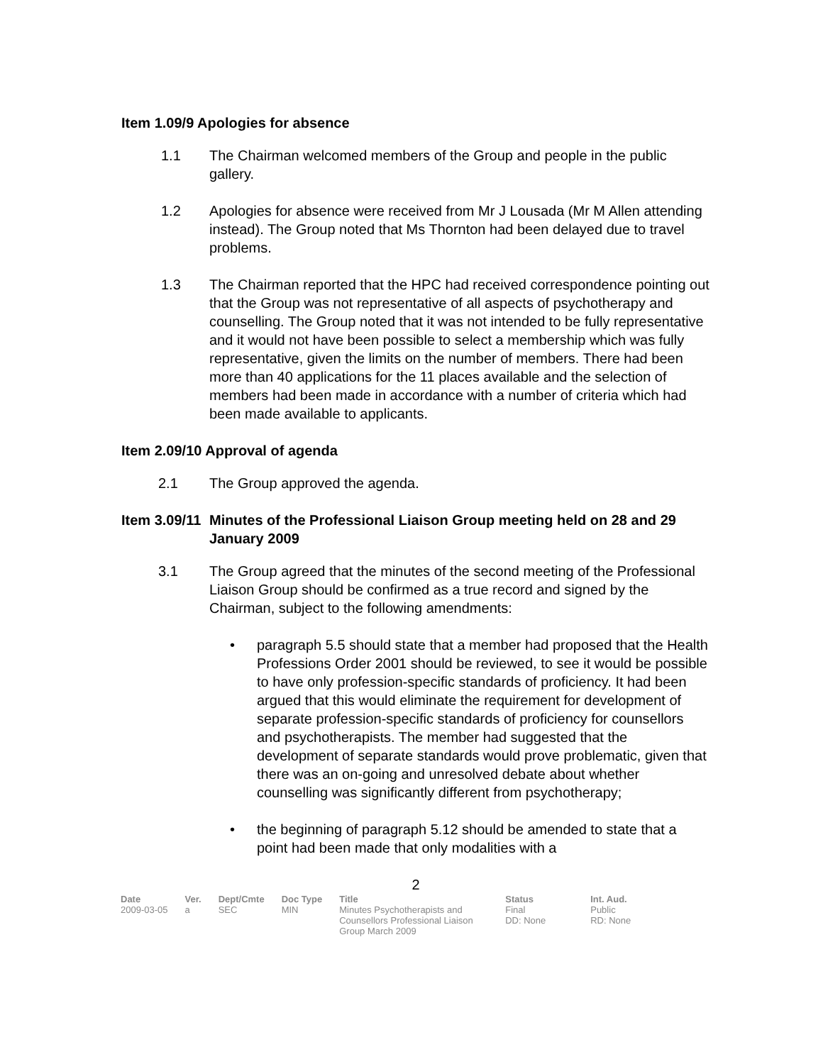Item 1.09/9 Apologies for absence
1.1 The Chairman welcomed members of the Group and people in the public gallery.
1.2 Apologies for absence were received from Mr J Lousada (Mr M Allen attending instead). The Group noted that Ms Thornton had been delayed due to travel problems.
1.3 The Chairman reported that the HPC had received correspondence pointing out that the Group was not representative of all aspects of psychotherapy and counselling. The Group noted that it was not intended to be fully representative and it would not have been possible to select a membership which was fully representative, given the limits on the number of members. There had been more than 40 applications for the 11 places available and the selection of members had been made in accordance with a number of criteria which had been made available to applicants.
Item 2.09/10 Approval of agenda
2.1 The Group approved the agenda.
Item 3.09/11 Minutes of the Professional Liaison Group meeting held on 28 and 29 January 2009
3.1 The Group agreed that the minutes of the second meeting of the Professional Liaison Group should be confirmed as a true record and signed by the Chairman, subject to the following amendments:
• paragraph 5.5 should state that a member had proposed that the Health Professions Order 2001 should be reviewed, to see it would be possible to have only profession-specific standards of proficiency. It had been argued that this would eliminate the requirement for development of separate profession-specific standards of proficiency for counsellors and psychotherapists. The member had suggested that the development of separate standards would prove problematic, given that there was an on-going and unresolved debate about whether counselling was significantly different from psychotherapy;
• the beginning of paragraph 5.12 should be amended to state that a point had been made that only modalities with a
2
| Date | Ver. | Dept/Cmte | Doc Type | Title | Status | Int. Aud. |
| --- | --- | --- | --- | --- | --- | --- |
| 2009-03-05 | a | SEC | MIN | Minutes Psychotherapists and Counsellors Professional Liaison Group March 2009 | Final DD: None | Public RD: None |